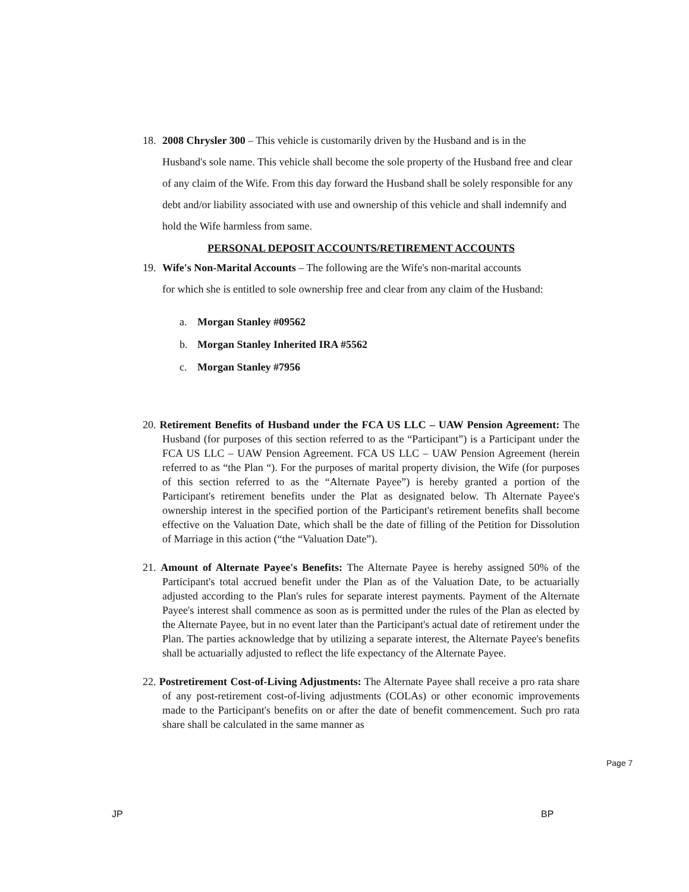18. 2008 Chrysler 300 – This vehicle is customarily driven by the Husband and is in the
Husband's sole name. This vehicle shall become the sole property of the Husband free and clear of any claim of the Wife. From this day forward the Husband shall be solely responsible for any debt and/or liability associated with use and ownership of this vehicle and shall indemnify and hold the Wife harmless from same.
PERSONAL DEPOSIT ACCOUNTS/RETIREMENT ACCOUNTS
19. Wife's Non-Marital Accounts – The following are the Wife's non-marital accounts
for which she is entitled to sole ownership free and clear from any claim of the Husband:
a. Morgan Stanley #09562
b. Morgan Stanley Inherited IRA #5562
c. Morgan Stanley #7956
20. Retirement Benefits of Husband under the FCA US LLC – UAW Pension Agreement: The Husband (for purposes of this section referred to as the “Participant”) is a Participant under the FCA US LLC – UAW Pension Agreement. FCA US LLC – UAW Pension Agreement (herein referred to as “the Plan “). For the purposes of marital property division, the Wife (for purposes of this section referred to as the “Alternate Payee”) is hereby granted a portion of the Participant's retirement benefits under the Plat as designated below. Th Alternate Payee's ownership interest in the specified portion of the Participant's retirement benefits shall become effective on the Valuation Date, which shall be the date of filling of the Petition for Dissolution of Marriage in this action (“the “Valuation Date”).
21. Amount of Alternate Payee's Benefits: The Alternate Payee is hereby assigned 50% of the Participant's total accrued benefit under the Plan as of the Valuation Date, to be actuarially adjusted according to the Plan's rules for separate interest payments. Payment of the Alternate Payee's interest shall commence as soon as is permitted under the rules of the Plan as elected by the Alternate Payee, but in no event later than the Participant's actual date of retirement under the Plan. The parties acknowledge that by utilizing a separate interest, the Alternate Payee's benefits shall be actuarially adjusted to reflect the life expectancy of the Alternate Payee.
22. Postretirement Cost-of-Living Adjustments: The Alternate Payee shall receive a pro rata share of any post-retirement cost-of-living adjustments (COLAs) or other economic improvements made to the Participant's benefits on or after the date of benefit commencement. Such pro rata share shall be calculated in the same manner as
JP BP
Page 7